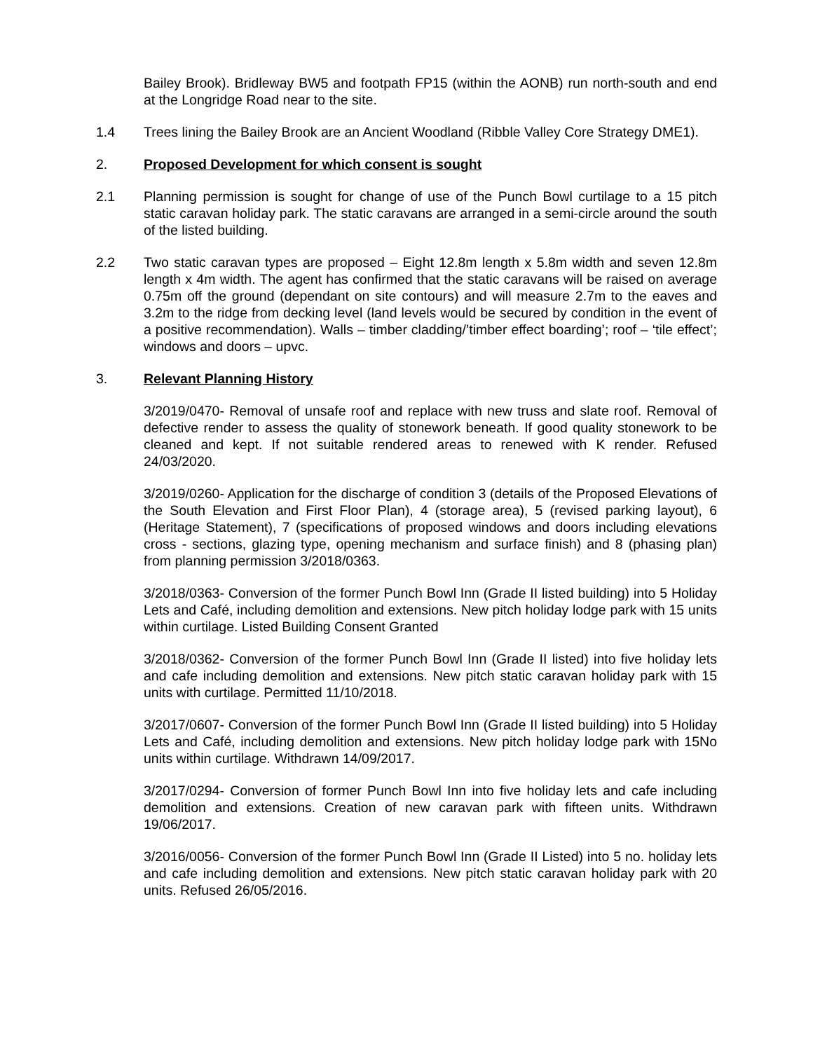Bailey Brook). Bridleway BW5 and footpath FP15 (within the AONB) run north-south and end at the Longridge Road near to the site.
1.4 Trees lining the Bailey Brook are an Ancient Woodland (Ribble Valley Core Strategy DME1).
2. Proposed Development for which consent is sought
2.1 Planning permission is sought for change of use of the Punch Bowl curtilage to a 15 pitch static caravan holiday park. The static caravans are arranged in a semi-circle around the south of the listed building.
2.2 Two static caravan types are proposed – Eight 12.8m length x 5.8m width and seven 12.8m length x 4m width. The agent has confirmed that the static caravans will be raised on average 0.75m off the ground (dependant on site contours) and will measure 2.7m to the eaves and 3.2m to the ridge from decking level (land levels would be secured by condition in the event of a positive recommendation). Walls – timber cladding/’timber effect boarding’; roof – ‘tile effect’; windows and doors – upvc.
3. Relevant Planning History
3/2019/0470- Removal of unsafe roof and replace with new truss and slate roof. Removal of defective render to assess the quality of stonework beneath. If good quality stonework to be cleaned and kept. If not suitable rendered areas to renewed with K render. Refused 24/03/2020.
3/2019/0260- Application for the discharge of condition 3 (details of the Proposed Elevations of the South Elevation and First Floor Plan), 4 (storage area), 5 (revised parking layout), 6 (Heritage Statement), 7 (specifications of proposed windows and doors including elevations cross - sections, glazing type, opening mechanism and surface finish) and 8 (phasing plan) from planning permission 3/2018/0363.
3/2018/0363- Conversion of the former Punch Bowl Inn (Grade II listed building) into 5 Holiday Lets and Café, including demolition and extensions. New pitch holiday lodge park with 15 units within curtilage. Listed Building Consent Granted
3/2018/0362- Conversion of the former Punch Bowl Inn (Grade II listed) into five holiday lets and cafe including demolition and extensions. New pitch static caravan holiday park with 15 units with curtilage. Permitted 11/10/2018.
3/2017/0607- Conversion of the former Punch Bowl Inn (Grade II listed building) into 5 Holiday Lets and Café, including demolition and extensions. New pitch holiday lodge park with 15No units within curtilage. Withdrawn 14/09/2017.
3/2017/0294- Conversion of former Punch Bowl Inn into five holiday lets and cafe including demolition and extensions. Creation of new caravan park with fifteen units. Withdrawn 19/06/2017.
3/2016/0056- Conversion of the former Punch Bowl Inn (Grade II Listed) into 5 no. holiday lets and cafe including demolition and extensions. New pitch static caravan holiday park with 20 units. Refused 26/05/2016.